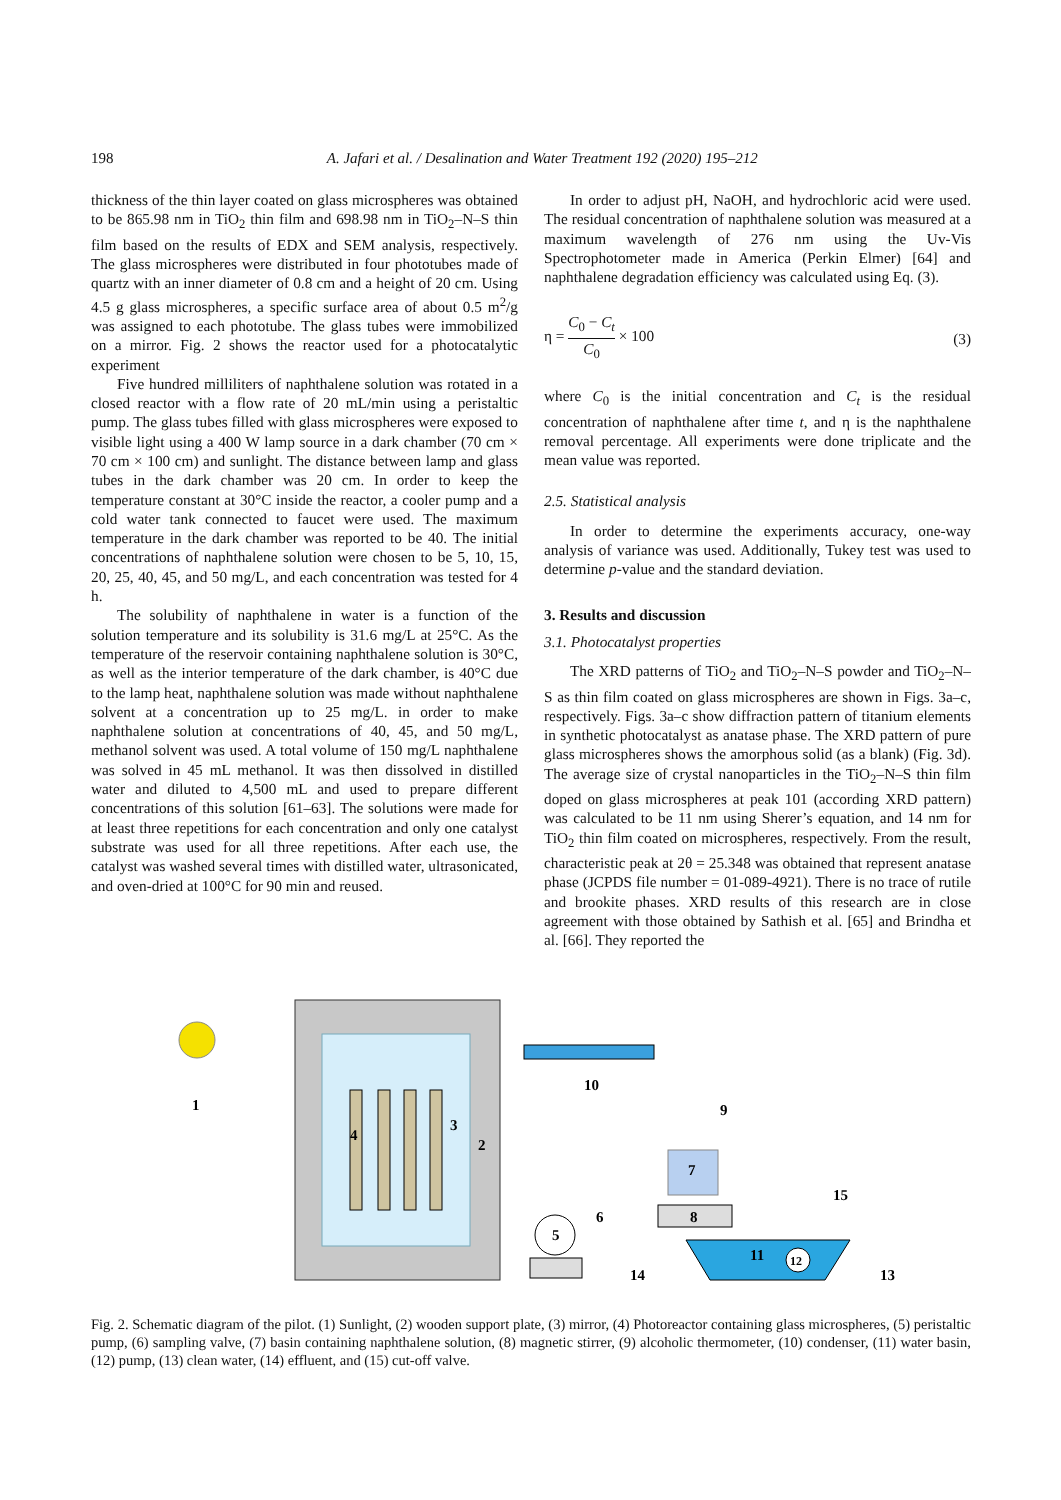198 A. Jafari et al. / Desalination and Water Treatment 192 (2020) 195–212
thickness of the thin layer coated on glass microspheres was obtained to be 865.98 nm in TiO<sub>2</sub> thin film and 698.98 nm in TiO<sub>2</sub>–N–S thin film based on the results of EDX and SEM analysis, respectively. The glass microspheres were distributed in four phototubes made of quartz with an inner diameter of 0.8 cm and a height of 20 cm. Using 4.5 g glass microspheres, a specific surface area of about 0.5 m<sup>2</sup>/g was assigned to each phototube. The glass tubes were immobilized on a mirror. Fig. 2 shows the reactor used for a photocatalytic experiment
Five hundred milliliters of naphthalene solution was rotated in a closed reactor with a flow rate of 20 mL/min using a peristaltic pump. The glass tubes filled with glass microspheres were exposed to visible light using a 400 W lamp source in a dark chamber (70 cm × 70 cm × 100 cm) and sunlight. The distance between lamp and glass tubes in the dark chamber was 20 cm. In order to keep the temperature constant at 30°C inside the reactor, a cooler pump and a cold water tank connected to faucet were used. The maximum temperature in the dark chamber was reported to be 40. The initial concentrations of naphthalene solution were chosen to be 5, 10, 15, 20, 25, 40, 45, and 50 mg/L, and each concentration was tested for 4 h.
The solubility of naphthalene in water is a function of the solution temperature and its solubility is 31.6 mg/L at 25°C. As the temperature of the reservoir containing naphthalene solution is 30°C, as well as the interior temperature of the dark chamber, is 40°C due to the lamp heat, naphthalene solution was made without naphthalene solvent at a concentration up to 25 mg/L. in order to make naphthalene solution at concentrations of 40, 45, and 50 mg/L, methanol solvent was used. A total volume of 150 mg/L naphthalene was solved in 45 mL methanol. It was then dissolved in distilled water and diluted to 4,500 mL and used to prepare different concentrations of this solution [61–63]. The solutions were made for at least three repetitions for each concentration and only one catalyst substrate was used for all three repetitions. After each use, the catalyst was washed several times with distilled water, ultrasonicated, and oven-dried at 100°C for 90 min and reused.
In order to adjust pH, NaOH, and hydrochloric acid were used. The residual concentration of naphthalene solution was measured at a maximum wavelength of 276 nm using the Uv-Vis Spectrophotometer made in America (Perkin Elmer) [64] and naphthalene degradation efficiency was calculated using Eq. (3).
η = C<sub>0</sub> − C<sub>t</sub> C<sub>0</sub> × 100 (3)
where C<sub>0</sub> is the initial concentration and C<sub>t</sub> is the residual concentration of naphthalene after time t, and η is the naphthalene removal percentage. All experiments were done triplicate and the mean value was reported.
2.5. Statistical analysis
In order to determine the experiments accuracy, one-way analysis of variance was used. Additionally, Tukey test was used to determine p-value and the standard deviation.
3. Results and discussion
3.1. Photocatalyst properties
The XRD patterns of TiO<sub>2</sub> and TiO<sub>2</sub>–N–S powder and TiO<sub>2</sub>–N–S as thin film coated on glass microspheres are shown in Figs. 3a–c, respectively. Figs. 3a–c show diffraction pattern of titanium elements in synthetic photocatalyst as anatase phase. The XRD pattern of pure glass microspheres shows the amorphous solid (as a blank) (Fig. 3d). The average size of crystal nanoparticles in the TiO<sub>2</sub>–N–S thin film doped on glass microspheres at peak 101 (according XRD pattern) was calculated to be 11 nm using Sherer’s equation, and 14 nm for TiO<sub>2</sub> thin film coated on microspheres, respectively. From the result, characteristic peak at 2θ = 25.348 was obtained that represent anatase phase (JCPDS file number = 01-089-4921). There is no trace of rutile and brookite phases. XRD results of this research are in close agreement with those obtained by Sathish et al. [65] and Brindha et al. [66]. They reported the
1
4
3
2
10
7
9
8
6
5
11
12
14
13
15
Fig. 2. Schematic diagram of the pilot. (1) Sunlight, (2) wooden support plate, (3) mirror, (4) Photoreactor containing glass microspheres, (5) peristaltic pump, (6) sampling valve, (7) basin containing naphthalene solution, (8) magnetic stirrer, (9) alcoholic thermometer, (10) condenser, (11) water basin, (12) pump, (13) clean water, (14) effluent, and (15) cut-off valve.